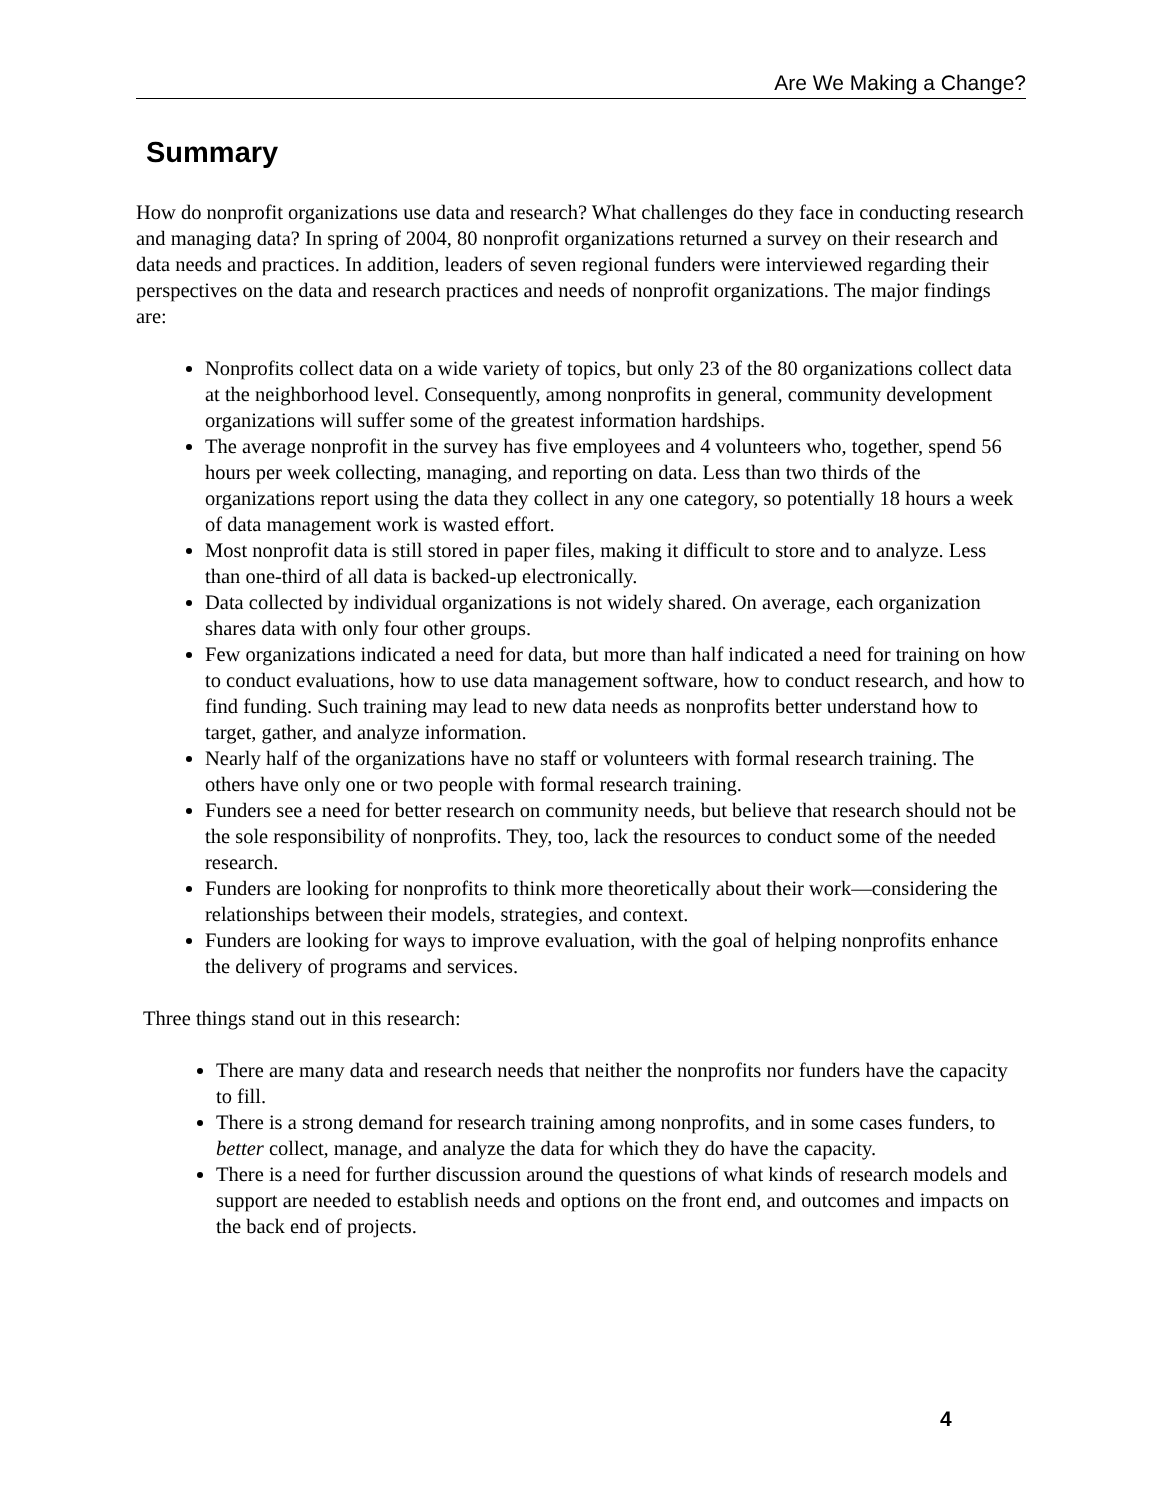Are We Making a Change?
Summary
How do nonprofit organizations use data and research? What challenges do they face in conducting research and managing data? In spring of 2004, 80 nonprofit organizations returned a survey on their research and data needs and practices. In addition, leaders of seven regional funders were interviewed regarding their perspectives on the data and research practices and needs of nonprofit organizations. The major findings are:
Nonprofits collect data on a wide variety of topics, but only 23 of the 80 organizations collect data at the neighborhood level. Consequently, among nonprofits in general, community development organizations will suffer some of the greatest information hardships.
The average nonprofit in the survey has five employees and 4 volunteers who, together, spend 56 hours per week collecting, managing, and reporting on data. Less than two thirds of the organizations report using the data they collect in any one category, so potentially 18 hours a week of data management work is wasted effort.
Most nonprofit data is still stored in paper files, making it difficult to store and to analyze. Less than one-third of all data is backed-up electronically.
Data collected by individual organizations is not widely shared. On average, each organization shares data with only four other groups.
Few organizations indicated a need for data, but more than half indicated a need for training on how to conduct evaluations, how to use data management software, how to conduct research, and how to find funding. Such training may lead to new data needs as nonprofits better understand how to target, gather, and analyze information.
Nearly half of the organizations have no staff or volunteers with formal research training. The others have only one or two people with formal research training.
Funders see a need for better research on community needs, but believe that research should not be the sole responsibility of nonprofits. They, too, lack the resources to conduct some of the needed research.
Funders are looking for nonprofits to think more theoretically about their work—considering the relationships between their models, strategies, and context.
Funders are looking for ways to improve evaluation, with the goal of helping nonprofits enhance the delivery of programs and services.
Three things stand out in this research:
There are many data and research needs that neither the nonprofits nor funders have the capacity to fill.
There is a strong demand for research training among nonprofits, and in some cases funders, to better collect, manage, and analyze the data for which they do have the capacity.
There is a need for further discussion around the questions of what kinds of research models and support are needed to establish needs and options on the front end, and outcomes and impacts on the back end of projects.
4